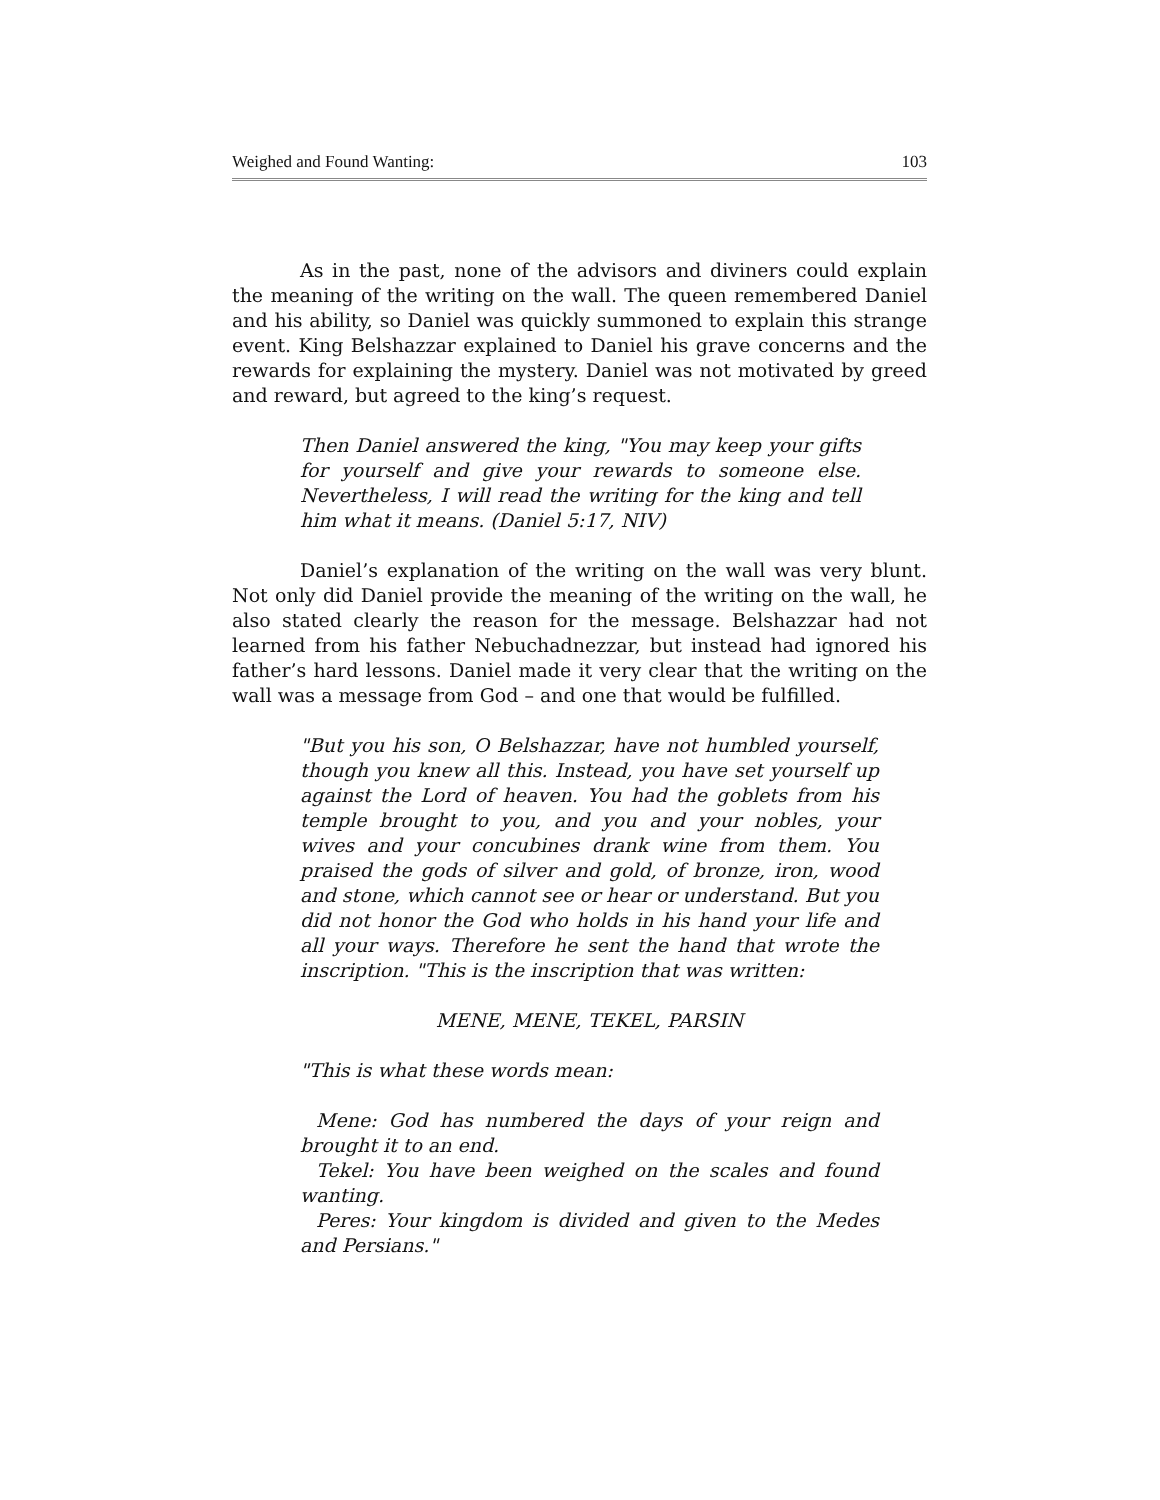Weighed and Found Wanting: 103
As in the past, none of the advisors and diviners could explain the meaning of the writing on the wall. The queen remembered Daniel and his ability, so Daniel was quickly summoned to explain this strange event. King Belshazzar explained to Daniel his grave concerns and the rewards for explaining the mystery. Daniel was not motivated by greed and reward, but agreed to the king’s request.
Then Daniel answered the king, "You may keep your gifts for yourself and give your rewards to someone else. Nevertheless, I will read the writing for the king and tell him what it means. (Daniel 5:17, NIV)
Daniel’s explanation of the writing on the wall was very blunt. Not only did Daniel provide the meaning of the writing on the wall, he also stated clearly the reason for the message. Belshazzar had not learned from his father Nebuchadnezzar, but instead had ignored his father’s hard lessons. Daniel made it very clear that the writing on the wall was a message from God – and one that would be fulfilled.
"But you his son, O Belshazzar, have not humbled yourself, though you knew all this. Instead, you have set yourself up against the Lord of heaven. You had the goblets from his temple brought to you, and you and your nobles, your wives and your concubines drank wine from them. You praised the gods of silver and gold, of bronze, iron, wood and stone, which cannot see or hear or understand. But you did not honor the God who holds in his hand your life and all your ways. Therefore he sent the hand that wrote the inscription. "This is the inscription that was written:
MENE, MENE, TEKEL, PARSIN
"This is what these words mean:
Mene: God has numbered the days of your reign and brought it to an end.
Tekel: You have been weighed on the scales and found wanting.
Peres: Your kingdom is divided and given to the Medes and Persians."